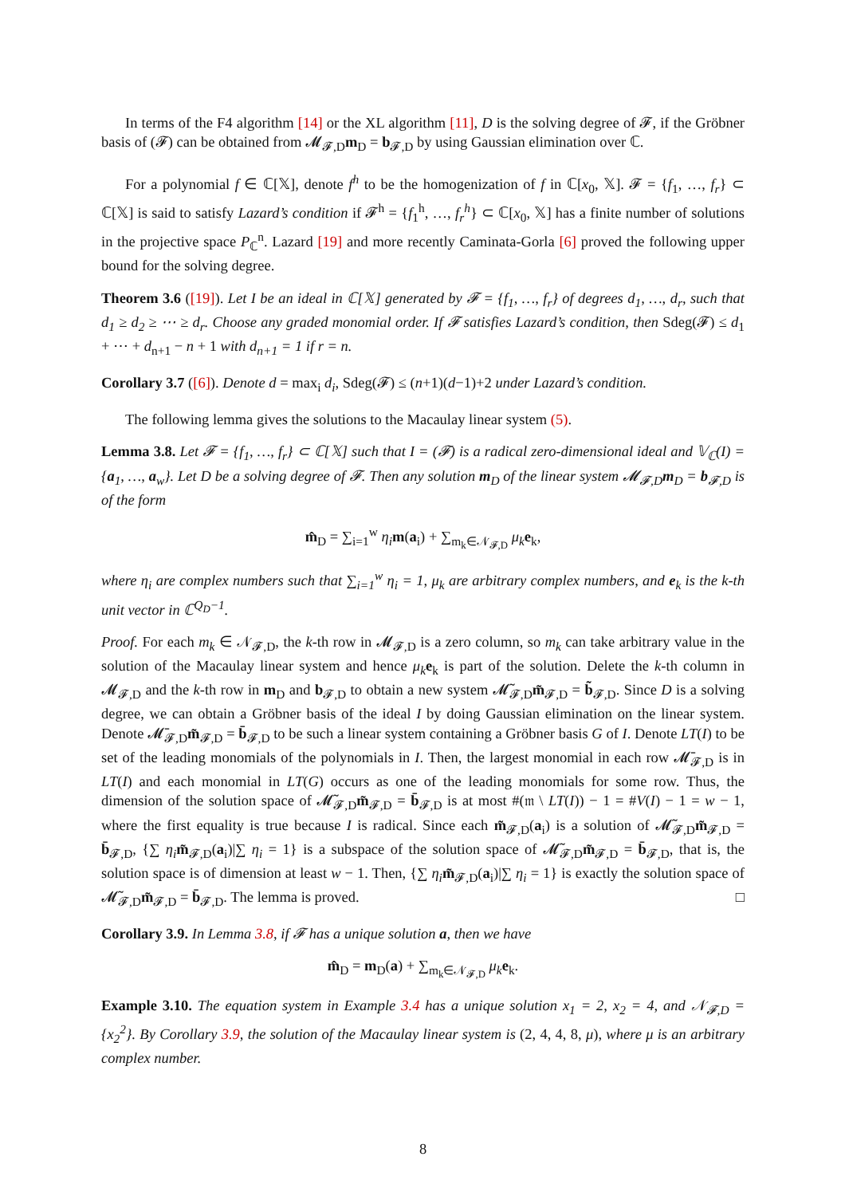In terms of the F4 algorithm [14] or the XL algorithm [11], D is the solving degree of 𝓕, if the Gröbner basis of (𝓕) can be obtained from 𝓜<sub>𝓕,D</sub>m<sub>D</sub> = b<sub>𝓕,D</sub> by using Gaussian elimination over ℂ.
For a polynomial f ∈ ℂ[𝕏], denote f<sup>h</sup> to be the homogenization of f in ℂ[x<sub>0</sub>, 𝕏]. 𝓕 = {f<sub>1</sub>, …, f<sub>r</sub>} ⊂ ℂ[𝕏] is said to satisfy Lazard’s condition if 𝓕<sup>h</sup> = {f<sub>1</sub><sup>h</sup>, …, f<sub>r</sub><sup>h</sup>} ⊂ ℂ[x<sub>0</sub>, 𝕏] has a finite number of solutions in the projective space P<sub>ℂ</sub><sup>n</sup>. Lazard [19] and more recently Caminata-Gorla [6] proved the following upper bound for the solving degree.
Theorem 3.6 ([19]). Let I be an ideal in ℂ[𝕏] generated by 𝓕 = {f<sub>1</sub>, …, f<sub>r</sub>} of degrees d<sub>1</sub>, …, d<sub>r</sub>, such that d<sub>1</sub> ≥ d<sub>2</sub> ≥ ⋯ ≥ d<sub>r</sub>. Choose any graded monomial order. If 𝓕 satisfies Lazard’s condition, then Sdeg(𝓕) ≤ d<sub>1</sub> + ⋯ + d<sub>n+1</sub> − n + 1 with d<sub>n+1</sub> = 1 if r = n.
Corollary 3.7 ([6]). Denote d = max<sub>i</sub> d<sub>i</sub>, Sdeg(𝓕) ≤ (n+1)(d−1)+2 under Lazard’s condition.
The following lemma gives the solutions to the Macaulay linear system (5).
Lemma 3.8. Let 𝓕 = {f<sub>1</sub>, …, f<sub>r</sub>} ⊂ ℂ[𝕏] such that I = (𝓕) is a radical zero-dimensional ideal and 𝕍<sub>ℂ</sub>(I) = {a<sub>1</sub>, …, a<sub>w</sub>}. Let D be a solving degree of 𝓕. Then any solution m<sub>D</sub> of the linear system 𝓜<sub>𝓕,D</sub>m<sub>D</sub> = b<sub>𝓕,D</sub> is of the form
m̂<sub>D</sub> = ∑<sub>i=1</sub><sup>w</sup> η<sub>i</sub> m(a<sub>i</sub>) + ∑<sub>m<sub>k</sub>∈𝒩<sub>𝓕,D</sub></sub> μ<sub>k</sub> e<sub>k</sub>,
where η<sub>i</sub> are complex numbers such that ∑<sub>i=1</sub><sup>w</sup> η<sub>i</sub> = 1, μ<sub>k</sub> are arbitrary complex numbers, and e<sub>k</sub> is the k-th unit vector in ℂ<sup>Q<sub>D</sub>−1</sup>.
Proof. For each m<sub>k</sub> ∈ 𝒩<sub>𝓕,D</sub>, the k-th row in 𝓜<sub>𝓕,D</sub> is a zero column, so m<sub>k</sub> can take arbitrary value in the solution of the Macaulay linear system and hence μ<sub>k</sub> e<sub>k</sub> is part of the solution. Delete the k-th column in 𝓜<sub>𝓕,D</sub> and the k-th row in m<sub>D</sub> and b<sub>𝓕,D</sub> to obtain a new system 𝓜̃<sub>𝓕,D</sub>m̃<sub>𝓕,D</sub> = b̃<sub>𝓕,D</sub>. Since D is a solving degree, we can obtain a Gröbner basis of the ideal I by doing Gaussian elimination on the linear system. Denote 𝓜̄<sub>𝓕,D</sub>m̃<sub>𝓕,D</sub> = b̄<sub>𝓕,D</sub> to be such a linear system containing a Gröbner basis G of I. Denote LT(I) to be set of the leading monomials of the polynomials in I. Then, the largest monomial in each row 𝓜̄<sub>𝓕,D</sub> is in LT(I) and each monomial in LT(G) occurs as one of the leading monomials for some row. Thus, the dimension of the solution space of 𝓜̃<sub>𝓕,D</sub>m̃<sub>𝓕,D</sub> = b̄<sub>𝓕,D</sub> is at most #(𝔪 \ LT(I)) − 1 = #V(I) − 1 = w − 1, where the first equality is true because I is radical. Since each m̃<sub>𝓕,D</sub>(a<sub>i</sub>) is a solution of 𝓜̃<sub>𝓕,D</sub>m̃<sub>𝓕,D</sub> = b̄<sub>𝓕,D</sub>, {∑ η<sub>i</sub> m̃<sub>𝓕,D</sub>(a<sub>i</sub>)|∑ η<sub>i</sub> = 1} is a subspace of the solution space of 𝓜̃<sub>𝓕,D</sub>m̃<sub>𝓕,D</sub> = b̄<sub>𝓕,D</sub>, that is, the solution space is of dimension at least w − 1. Then, {∑ η<sub>i</sub> m̃<sub>𝓕,D</sub>(a<sub>i</sub>)|∑ η<sub>i</sub> = 1} is exactly the solution space of 𝓜̃<sub>𝓕,D</sub>m̃<sub>𝓕,D</sub> = b̄<sub>𝓕,D</sub>. The lemma is proved. □
Corollary 3.9. In Lemma 3.8, if 𝓕 has a unique solution a, then we have
m̂<sub>D</sub> = m<sub>D</sub>(a) + ∑<sub>m<sub>k</sub>∈𝒩<sub>𝓕,D</sub></sub> μ<sub>k</sub> e<sub>k</sub>.
Example 3.10. The equation system in Example 3.4 has a unique solution x<sub>1</sub> = 2, x<sub>2</sub> = 4, and 𝒩<sub>𝓕,D</sub> = {x<sub>2</sub><sup>2</sup>}. By Corollary 3.9, the solution of the Macaulay linear system is (2, 4, 4, 8, μ), where μ is an arbitrary complex number.
8